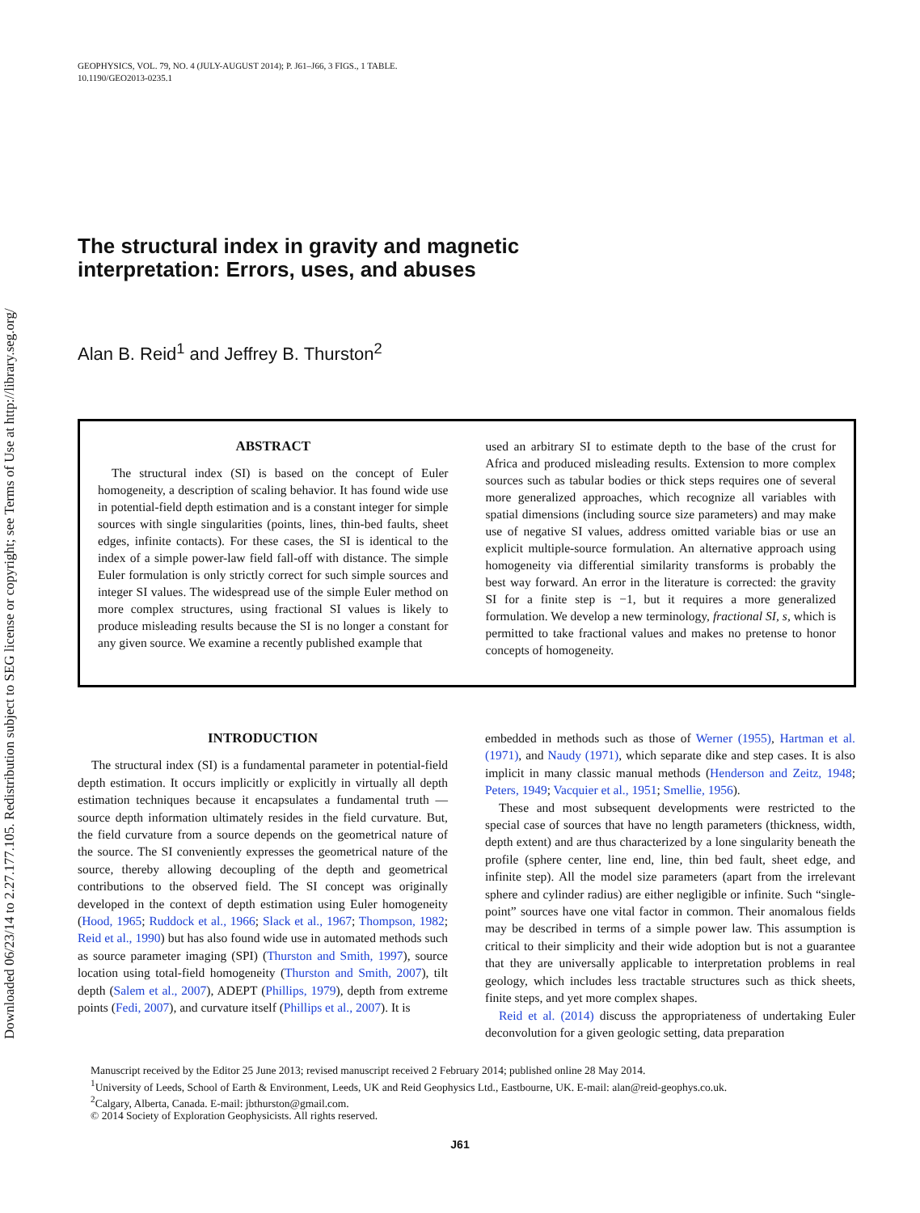Downloaded 06/23/14 to 2.27.177.105. Redistribution subject to SEG license or copyright; see Terms of Use at http://library.seg.org/
GEOPHYSICS, VOL. 79, NO. 4 (JULY-AUGUST 2014); P. J61–J66, 3 FIGS., 1 TABLE.
10.1190/GEO2013-0235.1
The structural index in gravity and magnetic
interpretation: Errors, uses, and abuses
Alan B. Reid<sup>1</sup> and Jeffrey B. Thurston<sup>2</sup>
ABSTRACT
The structural index (SI) is based on the concept of Euler homogeneity, a description of scaling behavior. It has found wide use in potential-field depth estimation and is a constant integer for simple sources with single singularities (points, lines, thin-bed faults, sheet edges, infinite contacts). For these cases, the SI is identical to the index of a simple power-law field fall-off with distance. The simple Euler formulation is only strictly correct for such simple sources and integer SI values. The widespread use of the simple Euler method on more complex structures, using fractional SI values is likely to produce misleading results because the SI is no longer a constant for any given source. We examine a recently published example that
used an arbitrary SI to estimate depth to the base of the crust for Africa and produced misleading results. Extension to more complex sources such as tabular bodies or thick steps requires one of several more generalized approaches, which recognize all variables with spatial dimensions (including source size parameters) and may make use of negative SI values, address omitted variable bias or use an explicit multiple-source formulation. An alternative approach using homogeneity via differential similarity transforms is probably the best way forward. An error in the literature is corrected: the gravity SI for a finite step is −1, but it requires a more generalized formulation. We develop a new terminology, fractional SI, s, which is permitted to take fractional values and makes no pretense to honor concepts of homogeneity.
INTRODUCTION
The structural index (SI) is a fundamental parameter in potential-field depth estimation. It occurs implicitly or explicitly in virtually all depth estimation techniques because it encapsulates a fundamental truth — source depth information ultimately resides in the field curvature. But, the field curvature from a source depends on the geometrical nature of the source. The SI conveniently expresses the geometrical nature of the source, thereby allowing decoupling of the depth and geometrical contributions to the observed field. The SI concept was originally developed in the context of depth estimation using Euler homogeneity (Hood, 1965; Ruddock et al., 1966; Slack et al., 1967; Thompson, 1982; Reid et al., 1990) but has also found wide use in automated methods such as source parameter imaging (SPI) (Thurston and Smith, 1997), source location using total-field homogeneity (Thurston and Smith, 2007), tilt depth (Salem et al., 2007), ADEPT (Phillips, 1979), depth from extreme points (Fedi, 2007), and curvature itself (Phillips et al., 2007). It is
embedded in methods such as those of Werner (1955), Hartman et al. (1971), and Naudy (1971), which separate dike and step cases. It is also implicit in many classic manual methods (Henderson and Zeitz, 1948; Peters, 1949; Vacquier et al., 1951; Smellie, 1956).
These and most subsequent developments were restricted to the special case of sources that have no length parameters (thickness, width, depth extent) and are thus characterized by a lone singularity beneath the profile (sphere center, line end, line, thin bed fault, sheet edge, and infinite step). All the model size parameters (apart from the irrelevant sphere and cylinder radius) are either negligible or infinite. Such “single-point” sources have one vital factor in common. Their anomalous fields may be described in terms of a simple power law. This assumption is critical to their simplicity and their wide adoption but is not a guarantee that they are universally applicable to interpretation problems in real geology, which includes less tractable structures such as thick sheets, finite steps, and yet more complex shapes.
Reid et al. (2014) discuss the appropriateness of undertaking Euler deconvolution for a given geologic setting, data preparation
Manuscript received by the Editor 25 June 2013; revised manuscript received 2 February 2014; published online 28 May 2014.
<sup>1</sup> University of Leeds, School of Earth & Environment, Leeds, UK and Reid Geophysics Ltd., Eastbourne, UK. E-mail: alan@reid-geophys.co.uk.
<sup>2</sup> Calgary, Alberta, Canada. E-mail: jbthurston@gmail.com.
© 2014 Society of Exploration Geophysicists. All rights reserved.
J61